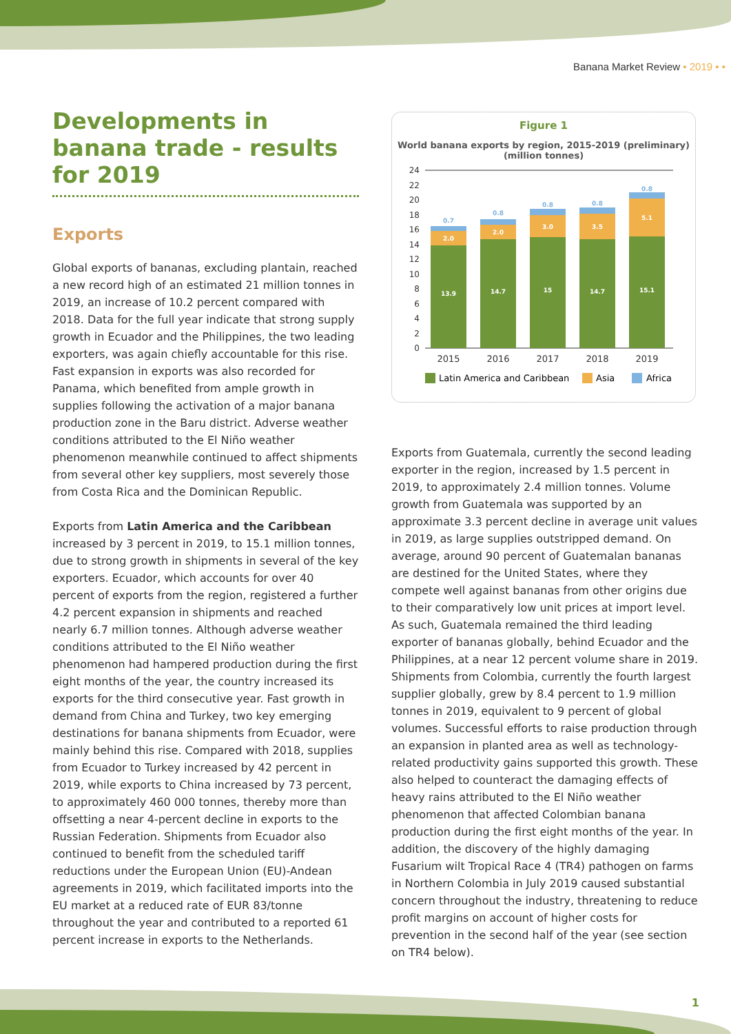Banana Market Review • 2019 • •
Developments in banana trade - results for 2019
Exports
Global exports of bananas, excluding plantain, reached a new record high of an estimated 21 million tonnes in 2019, an increase of 10.2 percent compared with 2018. Data for the full year indicate that strong supply growth in Ecuador and the Philippines, the two leading exporters, was again chiefly accountable for this rise. Fast expansion in exports was also recorded for Panama, which benefited from ample growth in supplies following the activation of a major banana production zone in the Baru district. Adverse weather conditions attributed to the El Niño weather phenomenon meanwhile continued to affect shipments from several other key suppliers, most severely those from Costa Rica and the Dominican Republic.
Exports from Latin America and the Caribbean increased by 3 percent in 2019, to 15.1 million tonnes, due to strong growth in shipments in several of the key exporters. Ecuador, which accounts for over 40 percent of exports from the region, registered a further 4.2 percent expansion in shipments and reached nearly 6.7 million tonnes. Although adverse weather conditions attributed to the El Niño weather phenomenon had hampered production during the first eight months of the year, the country increased its exports for the third consecutive year. Fast growth in demand from China and Turkey, two key emerging destinations for banana shipments from Ecuador, were mainly behind this rise. Compared with 2018, supplies from Ecuador to Turkey increased by 42 percent in 2019, while exports to China increased by 73 percent, to approximately 460 000 tonnes, thereby more than offsetting a near 4-percent decline in exports to the Russian Federation. Shipments from Ecuador also continued to benefit from the scheduled tariff reductions under the European Union (EU)-Andean agreements in 2019, which facilitated imports into the EU market at a reduced rate of EUR 83/tonne throughout the year and contributed to a reported 61 percent increase in exports to the Netherlands.
Figure 1
World banana exports by region, 2015-2019 (preliminary)
(million tonnes)
24
22
20
18
16
14
12
10
8
6
4
2
0
13.9
2.0
0.7
14.7
2.0
0.8
15
3.0
0.8
14.7
3.5
0.8
15.1
5.1
0.8
2015
2016
2017
2018
2019
Latin America and Caribbean
Asia
Africa
Exports from Guatemala, currently the second leading exporter in the region, increased by 1.5 percent in 2019, to approximately 2.4 million tonnes. Volume growth from Guatemala was supported by an approximate 3.3 percent decline in average unit values in 2019, as large supplies outstripped demand. On average, around 90 percent of Guatemalan bananas are destined for the United States, where they compete well against bananas from other origins due to their comparatively low unit prices at import level. As such, Guatemala remained the third leading exporter of bananas globally, behind Ecuador and the Philippines, at a near 12 percent volume share in 2019. Shipments from Colombia, currently the fourth largest supplier globally, grew by 8.4 percent to 1.9 million tonnes in 2019, equivalent to 9 percent of global volumes. Successful efforts to raise production through an expansion in planted area as well as technology-related productivity gains supported this growth. These also helped to counteract the damaging effects of heavy rains attributed to the El Niño weather phenomenon that affected Colombian banana production during the first eight months of the year. In addition, the discovery of the highly damaging Fusarium wilt Tropical Race 4 (TR4) pathogen on farms in Northern Colombia in July 2019 caused substantial concern throughout the industry, threatening to reduce profit margins on account of higher costs for prevention in the second half of the year (see section on TR4 below).
1